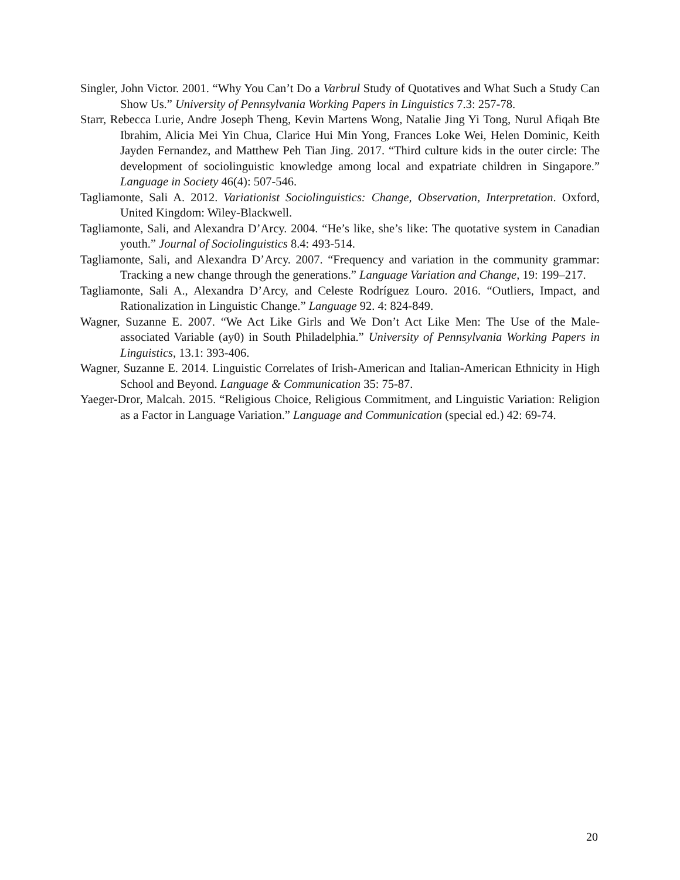Singler, John Victor. 2001. “Why You Can’t Do a Varbrul Study of Quotatives and What Such a Study Can Show Us.” University of Pennsylvania Working Papers in Linguistics 7.3: 257-78.
Starr, Rebecca Lurie, Andre Joseph Theng, Kevin Martens Wong, Natalie Jing Yi Tong, Nurul Afiqah Bte Ibrahim, Alicia Mei Yin Chua, Clarice Hui Min Yong, Frances Loke Wei, Helen Dominic, Keith Jayden Fernandez, and Matthew Peh Tian Jing. 2017. “Third culture kids in the outer circle: The development of sociolinguistic knowledge among local and expatriate children in Singapore.” Language in Society 46(4): 507-546.
Tagliamonte, Sali A. 2012. Variationist Sociolinguistics: Change, Observation, Interpretation. Oxford, United Kingdom: Wiley-Blackwell.
Tagliamonte, Sali, and Alexandra D’Arcy. 2004. “He’s like, she’s like: The quotative system in Canadian youth.” Journal of Sociolinguistics 8.4: 493-514.
Tagliamonte, Sali, and Alexandra D’Arcy. 2007. “Frequency and variation in the community grammar: Tracking a new change through the generations.” Language Variation and Change, 19: 199–217.
Tagliamonte, Sali A., Alexandra D’Arcy, and Celeste Rodríguez Louro. 2016. “Outliers, Impact, and Rationalization in Linguistic Change.” Language 92. 4: 824-849.
Wagner, Suzanne E. 2007. “We Act Like Girls and We Don’t Act Like Men: The Use of the Male-associated Variable (ay0) in South Philadelphia.” University of Pennsylvania Working Papers in Linguistics, 13.1: 393-406.
Wagner, Suzanne E. 2014. Linguistic Correlates of Irish-American and Italian-American Ethnicity in High School and Beyond. Language & Communication 35: 75-87.
Yaeger-Dror, Malcah. 2015. “Religious Choice, Religious Commitment, and Linguistic Variation: Religion as a Factor in Language Variation.” Language and Communication (special ed.) 42: 69-74.
20